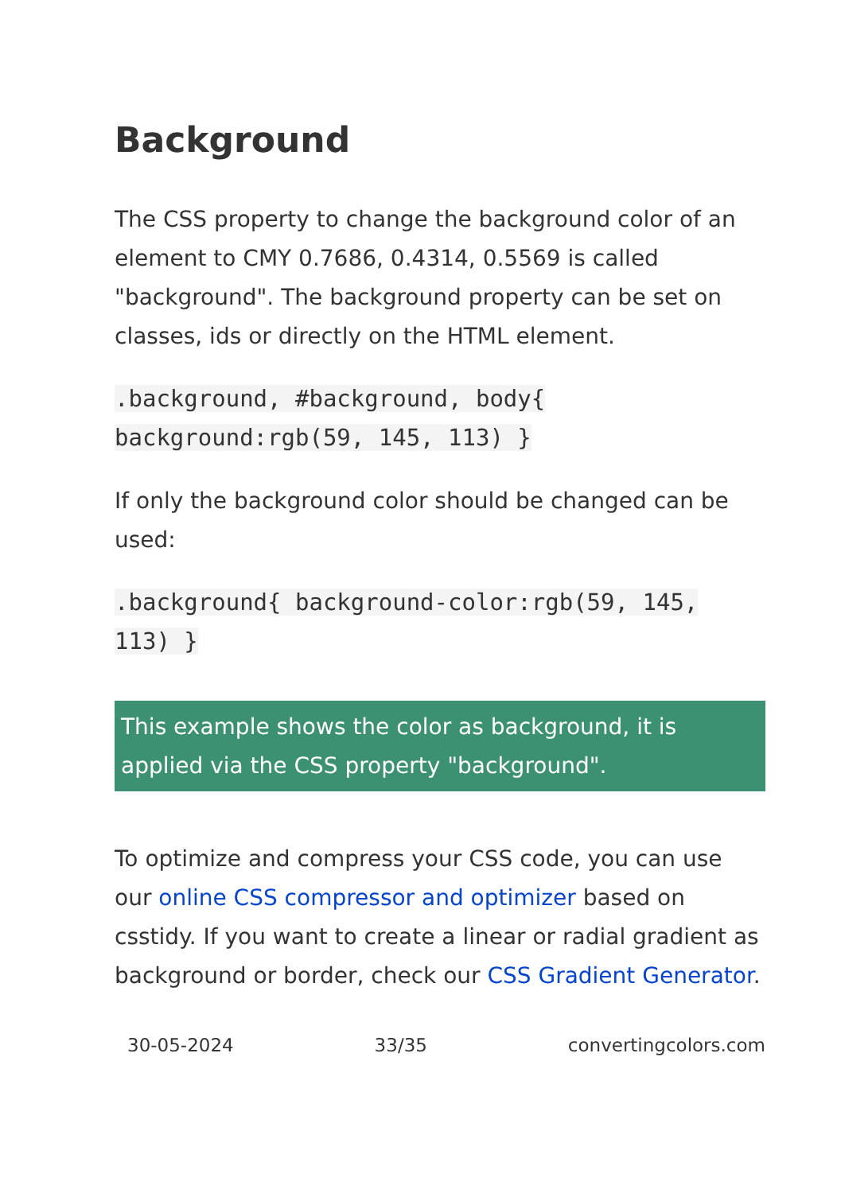Background
The CSS property to change the background color of an element to CMY 0.7686, 0.4314, 0.5569 is called "background". The background property can be set on classes, ids or directly on the HTML element.
.background, #background, body{ background:rgb(59, 145, 113) }
If only the background color should be changed can be used:
.background{ background-color:rgb(59, 145, 113) }
This example shows the color as background, it is applied via the CSS property "background".
To optimize and compress your CSS code, you can use our online CSS compressor and optimizer based on csstidy. If you want to create a linear or radial gradient as background or border, check our CSS Gradient Generator.
30-05-2024 33/35 convertingcolors.com